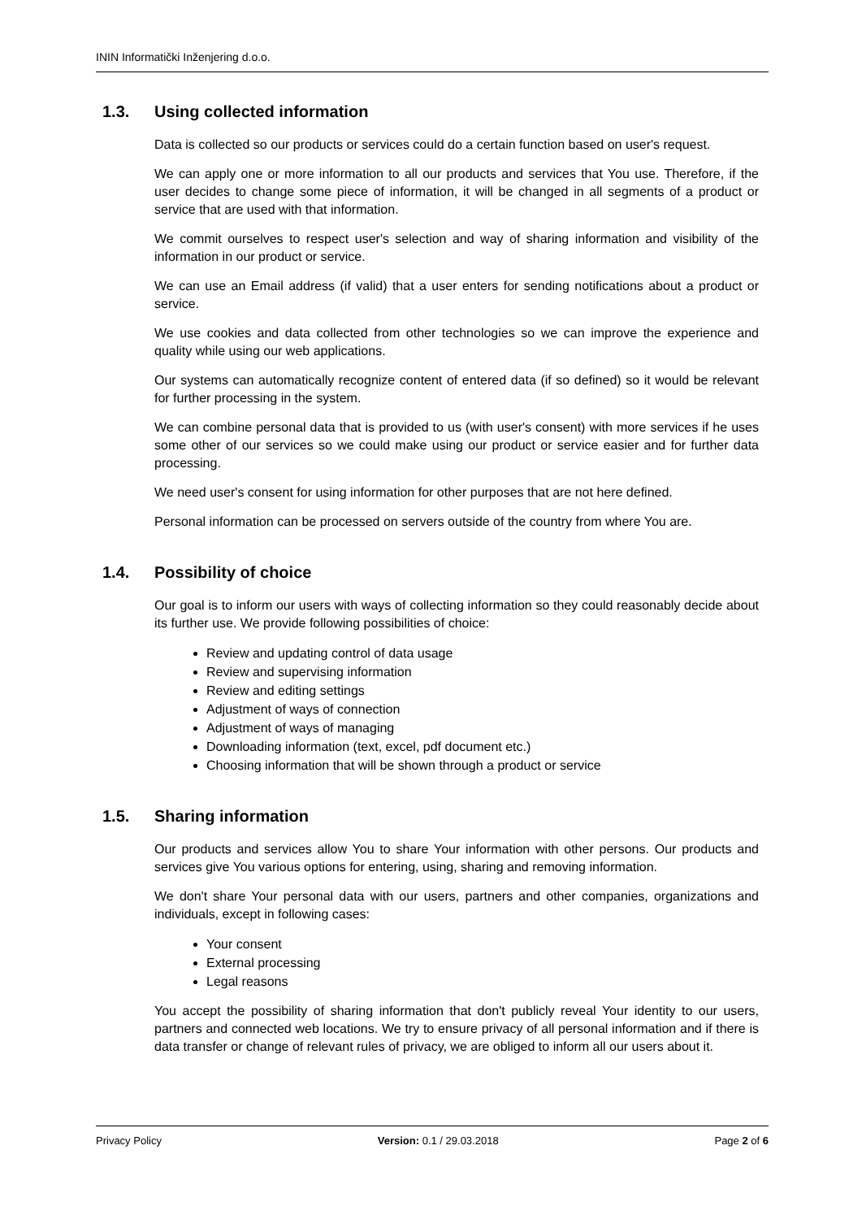ININ Informatički Inženjering d.o.o.
1.3. Using collected information
Data is collected so our products or services could do a certain function based on user's request.
We can apply one or more information to all our products and services that You use. Therefore, if the user decides to change some piece of information, it will be changed in all segments of a product or service that are used with that information.
We commit ourselves to respect user's selection and way of sharing information and visibility of the information in our product or service.
We can use an Email address (if valid) that a user enters for sending notifications about a product or service.
We use cookies and data collected from other technologies so we can improve the experience and quality while using our web applications.
Our systems can automatically recognize content of entered data (if so defined) so it would be relevant for further processing in the system.
We can combine personal data that is provided to us (with user's consent) with more services if he uses some other of our services so we could make using our product or service easier and for further data processing.
We need user's consent for using information for other purposes that are not here defined.
Personal information can be processed on servers outside of the country from where You are.
1.4. Possibility of choice
Our goal is to inform our users with ways of collecting information so they could reasonably decide about its further use. We provide following possibilities of choice:
Review and updating control of data usage
Review and supervising information
Review and editing settings
Adjustment of ways of connection
Adjustment of ways of managing
Downloading information (text, excel, pdf document etc.)
Choosing information that will be shown through a product or service
1.5. Sharing information
Our products and services allow You to share Your information with other persons. Our products and services give You various options for entering, using, sharing and removing information.
We don't share Your personal data with our users, partners and other companies, organizations and individuals, except in following cases:
Your consent
External processing
Legal reasons
You accept the possibility of sharing information that don't publicly reveal Your identity to our users, partners and connected web locations. We try to ensure privacy of all personal information and if there is data transfer or change of relevant rules of privacy, we are obliged to inform all our users about it.
Privacy Policy Version: 0.1 / 29.03.2018 Page 2 of 6